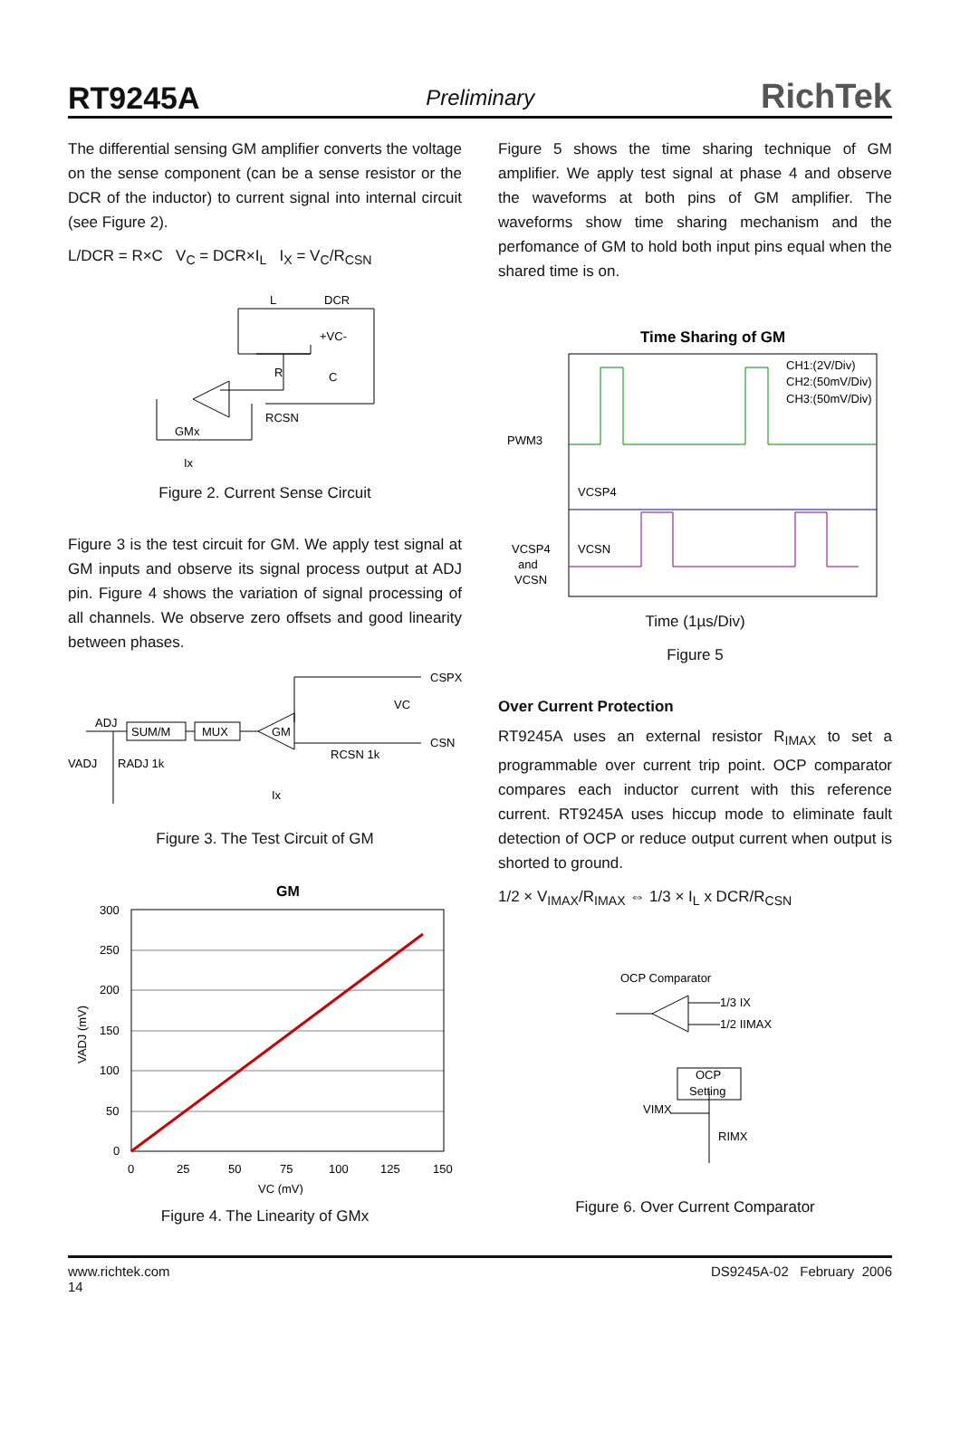RT9245A Preliminary RichTek
The differential sensing GM amplifier converts the voltage on the sense component (can be a sense resistor or the DCR of the inductor) to current signal into internal circuit (see Figure 2).
L/DCR = R×C V<sub>C</sub> = DCR×I<sub>L</sub> I<sub>X</sub> = V<sub>C</sub>/R<sub>CSN</sub>
L
DCR
+VC-
R
C
GMx
RCSN
Ix
Figure 2. Current Sense Circuit
Figure 3 is the test circuit for GM. We apply test signal at GM inputs and observe its signal process output at ADJ pin. Figure 4 shows the variation of signal processing of all channels. We observe zero offsets and good linearity between phases.
ADJ
SUM/M
MUX
GM
CSPX
CSN
VC
RCSN 1k
VADJ
RADJ 1k
Ix
Figure 3. The Test Circuit of GM
GM
300
250
200
150
100
50
0
0
25
50
75
100
125
150
VC (mV)
VADJ (mV)
Figure 4. The Linearity of GMx
Figure 5 shows the time sharing technique of GM amplifier. We apply test signal at phase 4 and observe the waveforms at both pins of GM amplifier. The waveforms show time sharing mechanism and the perfomance of GM to hold both input pins equal when the shared time is on.
Time Sharing of GM
CH1:(2V/Div)
CH2:(50mV/Div)
CH3:(50mV/Div)
PWM3
VCSP4
VCSN
VCSP4
and
VCSN
Time (1µs/Div)
Figure 5
Over Current Protection
RT9245A uses an external resistor R<sub>IMAX</sub> to set a programmable over current trip point. OCP comparator compares each inductor current with this reference current. RT9245A uses hiccup mode to eliminate fault detection of OCP or reduce output current when output is shorted to ground.
1/2 × V<sub>IMAX</sub>/R<sub>IMAX</sub> ⇔ 1/3 × I<sub>L</sub> x DCR/R<sub>CSN</sub>
OCP Comparator
1/3 IX
1/2 IIMAX
OCP
Setting
VIMX
RIMX
Figure 6. Over Current Comparator
www.richtek.com
14 DS9245A-02 February 2006